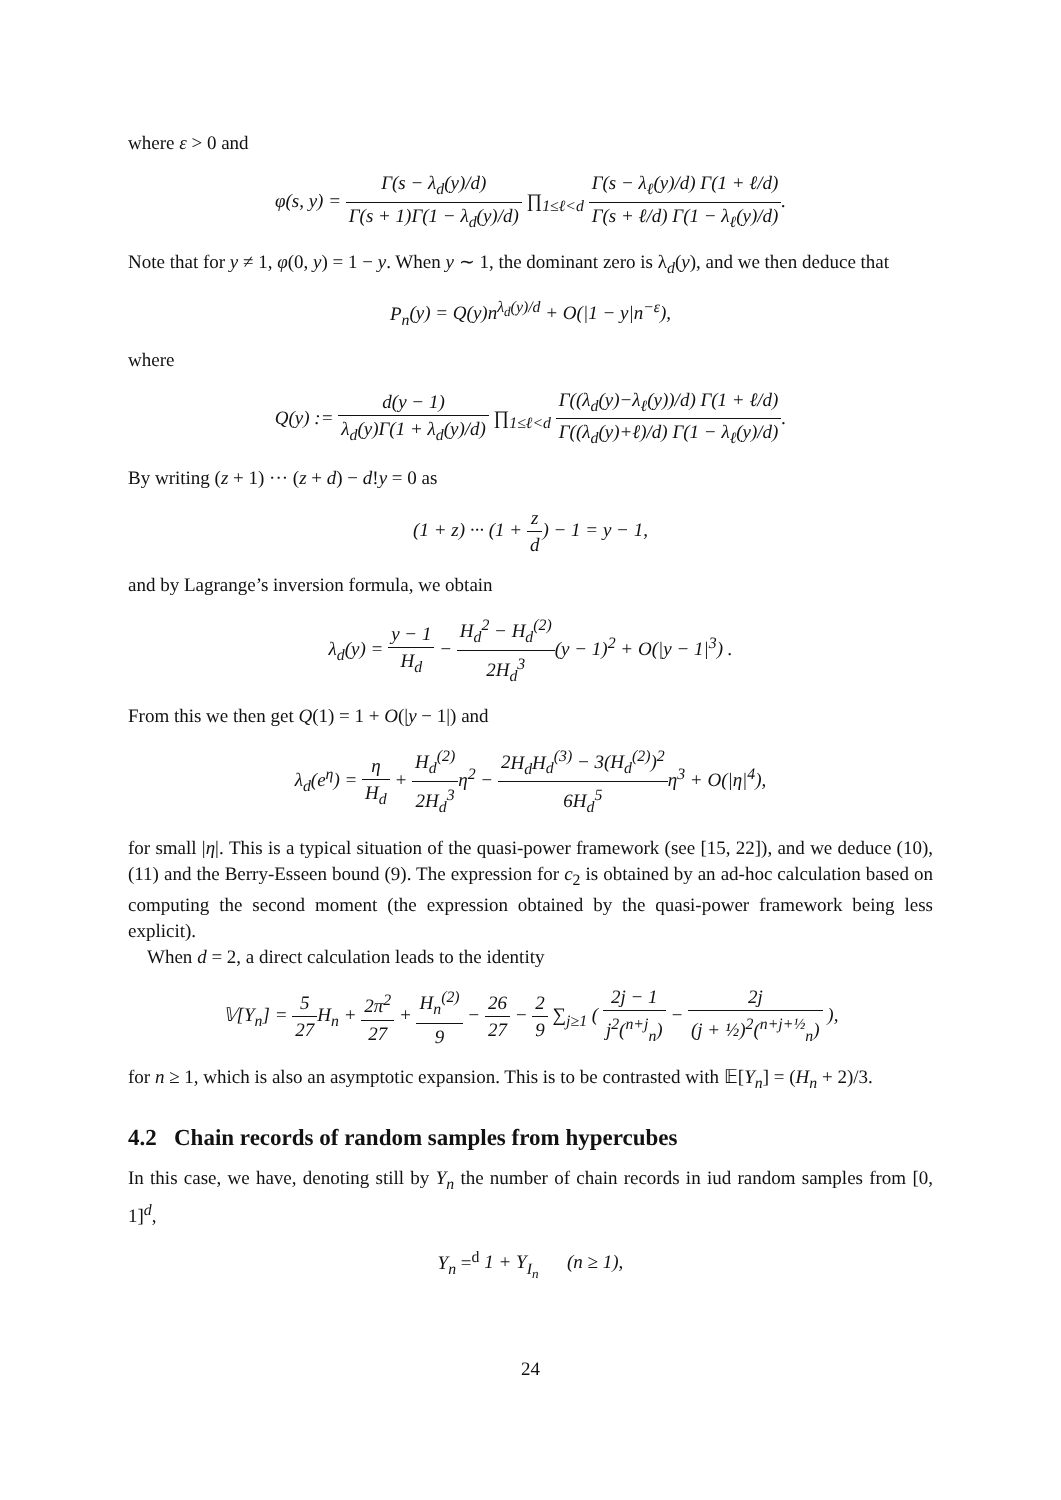where ε > 0 and
φ(s, y) = Γ(s − λ<sub>d</sub>(y)/d) Γ(s + 1)Γ(1 − λ<sub>d</sub>(y)/d) ∏<sub>1≤ℓ<d</sub> Γ(s − λ<sub>ℓ</sub>(y)/d) Γ(1 + ℓ/d) Γ(s + ℓ/d) Γ(1 − λ<sub>ℓ</sub>(y)/d).
Note that for y ≠ 1, φ(0, y) = 1 − y. When y ∼ 1, the dominant zero is λ<sub>d</sub>(y), and we then deduce that
P<sub>n</sub>(y) = Q(y)n<sup>λ<sub>d</sub>(y)/d</sup> + O(|1 − y|n<sup>−ε</sup>),
where
Q(y) := d(y − 1) λ<sub>d</sub>(y)Γ(1 + λ<sub>d</sub>(y)/d) ∏<sub>1≤ℓ<d</sub> Γ((λ<sub>d</sub>(y)−λ<sub>ℓ</sub>(y))/d) Γ(1 + ℓ/d) Γ((λ<sub>d</sub>(y)+ℓ)/d) Γ(1 − λ<sub>ℓ</sub>(y)/d).
By writing (z + 1) ··· (z + d) − d!y = 0 as
(1 + z) ··· (1 + z d) − 1 = y − 1,
and by Lagrange’s inversion formula, we obtain
λ<sub>d</sub>(y) = y − 1 H<sub>d</sub> − H<sub>d</sub><sup>2</sup> − H<sub>d</sub><sup>(2)</sup> 2H<sub>d</sub><sup>3</sup>(y − 1)<sup>2</sup> + O(|y − 1|<sup>3</sup>) .
From this we then get Q(1) = 1 + O(|y − 1|) and
λ<sub>d</sub>(e<sup>η</sup>) = η H<sub>d</sub> + H<sub>d</sub><sup>(2)</sup> 2H<sub>d</sub><sup>3</sup>η<sup>2</sup> − 2H<sub>d</sub>H<sub>d</sub><sup>(3)</sup> − 3(H<sub>d</sub><sup>(2)</sup>)<sup>2</sup> 6H<sub>d</sub><sup>5</sup>η<sup>3</sup> + O(|η|<sup>4</sup>),
for small |η|. This is a typical situation of the quasi-power framework (see [15, 22]), and we deduce (10), (11) and the Berry-Esseen bound (9). The expression for c<sub>2</sub> is obtained by an ad-hoc calculation based on computing the second moment (the expression obtained by the quasi-power framework being less explicit).
When d = 2, a direct calculation leads to the identity
𝕍[Y<sub>n</sub>] = 5 27 H<sub>n</sub> + 2π<sup>2</sup> 27 + H<sub>n</sub><sup>(2)</sup> 9 − 26 27 − 2 9 ∑<sub>j≥1</sub> ( 2j − 1 j<sup>2</sup>(<sup>n+j</sup><sub>n</sub>) − 2j (j + ½)<sup>2</sup>(<sup>n+j+½</sup><sub>n</sub>) ),
for n ≥ 1, which is also an asymptotic expansion. This is to be contrasted with 𝔼[Y<sub>n</sub>] = (H<sub>n</sub> + 2)/3.
4.2 Chain records of random samples from hypercubes
In this case, we have, denoting still by Y<sub>n</sub> the number of chain records in iud random samples from [0, 1]<sup>d</sup>,
Y<sub>n</sub> =<sup>d</sup> 1 + Y<sub>I<sub>n</sub></sub> (n ≥ 1),
24